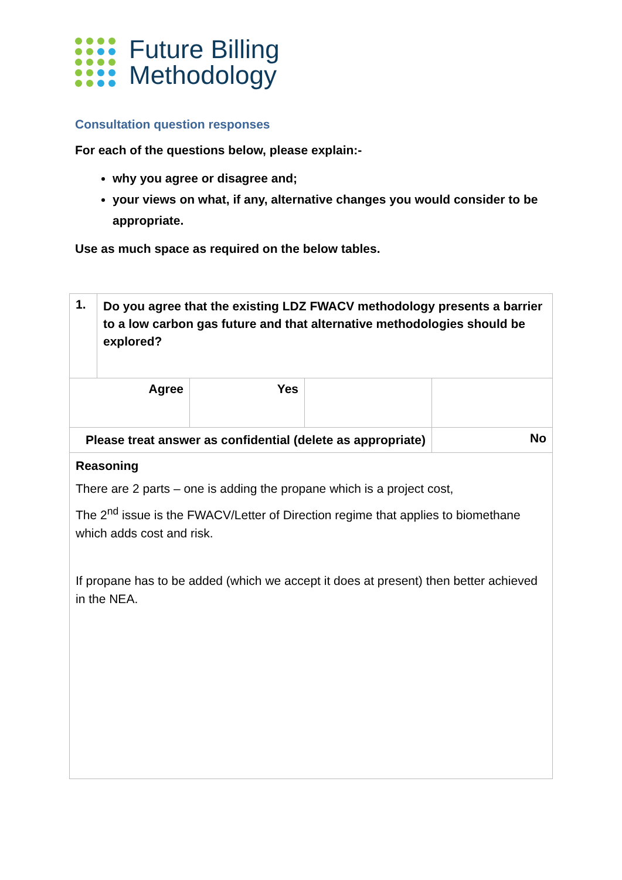Future Billing
Methodology
Consultation question responses
For each of the questions below, please explain:-
why you agree or disagree and;
your views on what, if any, alternative changes you would consider to be appropriate.
Use as much space as required on the below tables.
| 1. | Do you agree that the existing LDZ FWACV methodology presents a barrier to a low carbon gas future and that alternative methodologies should be explored? | | | |
| Agree | | Yes | | |
| Please treat answer as confidential (delete as appropriate) | | | | No |
| Reasoning There are 2 parts – one is adding the propane which is a project cost, The 2<sup>nd</sup> issue is the FWACV/Letter of Direction regime that applies to biomethane which adds cost and risk. If propane has to be added (which we accept it does at present) then better achieved in the NEA. | | | | |